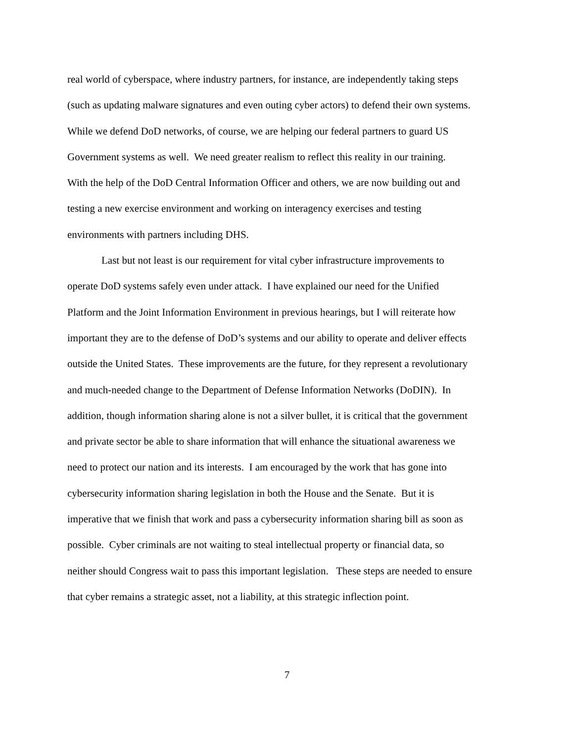real world of cyberspace, where industry partners, for instance, are independently taking steps
(such as updating malware signatures and even outing cyber actors) to defend their own systems.
While we defend DoD networks, of course, we are helping our federal partners to guard US
Government systems as well. We need greater realism to reflect this reality in our training.
With the help of the DoD Central Information Officer and others, we are now building out and
testing a new exercise environment and working on interagency exercises and testing
environments with partners including DHS.
Last but not least is our requirement for vital cyber infrastructure improvements to
operate DoD systems safely even under attack. I have explained our need for the Unified
Platform and the Joint Information Environment in previous hearings, but I will reiterate how
important they are to the defense of DoD’s systems and our ability to operate and deliver effects
outside the United States. These improvements are the future, for they represent a revolutionary
and much-needed change to the Department of Defense Information Networks (DoDIN). In
addition, though information sharing alone is not a silver bullet, it is critical that the government
and private sector be able to share information that will enhance the situational awareness we
need to protect our nation and its interests. I am encouraged by the work that has gone into
cybersecurity information sharing legislation in both the House and the Senate. But it is
imperative that we finish that work and pass a cybersecurity information sharing bill as soon as
possible. Cyber criminals are not waiting to steal intellectual property or financial data, so
neither should Congress wait to pass this important legislation. These steps are needed to ensure
that cyber remains a strategic asset, not a liability, at this strategic inflection point.
7